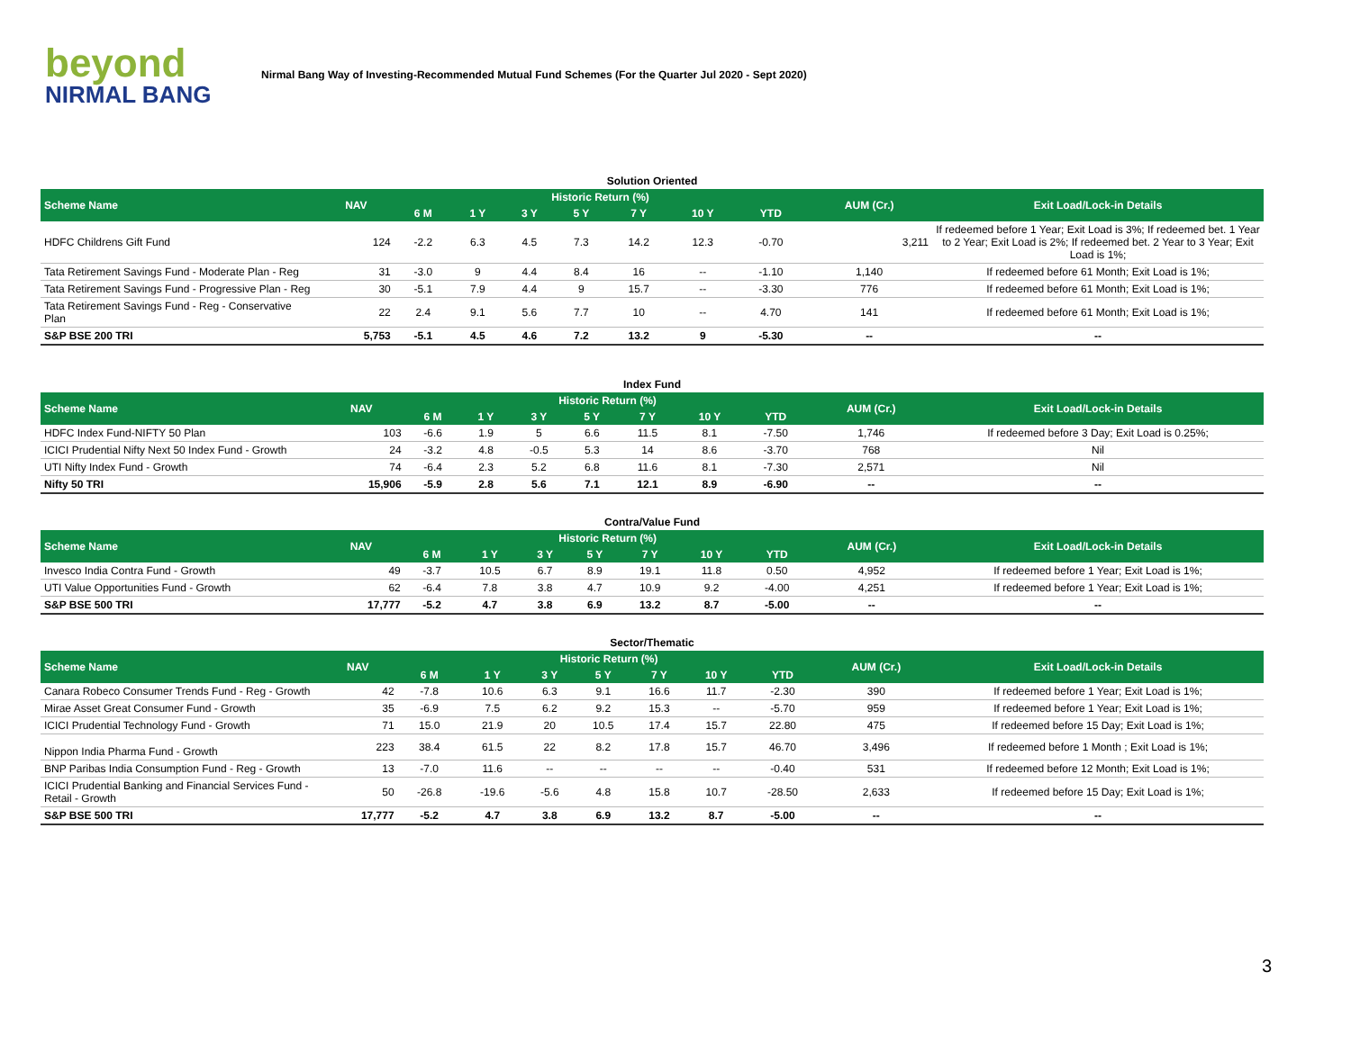beyond
NIRMAL BANG
Nirmal Bang Way of Investing-Recommended Mutual Fund Schemes (For the Quarter Jul 2020 - Sept 2020)
| Solution Oriented | | | | | | | | | | |
| Scheme Name | NAV | Historic Return (%) | | | | | | | AUM (Cr.) | Exit Load/Lock-in Details |
| | | 6 M | 1 Y | 3 Y | 5 Y | 7 Y | 10 Y | YTD | | |
| HDFC Childrens Gift Fund | 124 | -2.2 | 6.3 | 4.5 | 7.3 | 14.2 | 12.3 | -0.70 | 3,211 | If redeemed before 1 Year; Exit Load is 3%; If redeemed bet. 1 Year to 2 Year; Exit Load is 2%; If redeemed bet. 2 Year to 3 Year; Exit Load is 1%; |
| Tata Retirement Savings Fund - Moderate Plan - Reg | 31 | -3.0 | 9 | 4.4 | 8.4 | 16 | -- | -1.10 | 1,140 | If redeemed before 61 Month; Exit Load is 1%; |
| Tata Retirement Savings Fund - Progressive Plan - Reg | 30 | -5.1 | 7.9 | 4.4 | 9 | 15.7 | -- | -3.30 | 776 | If redeemed before 61 Month; Exit Load is 1%; |
| Tata Retirement Savings Fund - Reg - Conservative Plan | 22 | 2.4 | 9.1 | 5.6 | 7.7 | 10 | -- | 4.70 | 141 | If redeemed before 61 Month; Exit Load is 1%; |
| S&P BSE 200 TRI | 5,753 | -5.1 | 4.5 | 4.6 | 7.2 | 13.2 | 9 | -5.30 | -- | -- |
| Index Fund | | | | | | | | | | |
| Scheme Name | NAV | Historic Return (%) | | | | | | | AUM (Cr.) | Exit Load/Lock-in Details |
| | | 6 M | 1 Y | 3 Y | 5 Y | 7 Y | 10 Y | YTD | | |
| HDFC Index Fund-NIFTY 50 Plan | 103 | -6.6 | 1.9 | 5 | 6.6 | 11.5 | 8.1 | -7.50 | 1,746 | If redeemed before 3 Day; Exit Load is 0.25%; |
| ICICI Prudential Nifty Next 50 Index Fund - Growth | 24 | -3.2 | 4.8 | -0.5 | 5.3 | 14 | 8.6 | -3.70 | 768 | Nil |
| UTI Nifty Index Fund - Growth | 74 | -6.4 | 2.3 | 5.2 | 6.8 | 11.6 | 8.1 | -7.30 | 2,571 | Nil |
| Nifty 50 TRI | 15,906 | -5.9 | 2.8 | 5.6 | 7.1 | 12.1 | 8.9 | -6.90 | -- | -- |
| Contra/Value Fund | | | | | | | | | | |
| Scheme Name | NAV | Historic Return (%) | | | | | | | AUM (Cr.) | Exit Load/Lock-in Details |
| | | 6 M | 1 Y | 3 Y | 5 Y | 7 Y | 10 Y | YTD | | |
| Invesco India Contra Fund - Growth | 49 | -3.7 | 10.5 | 6.7 | 8.9 | 19.1 | 11.8 | 0.50 | 4,952 | If redeemed before 1 Year; Exit Load is 1%; |
| UTI Value Opportunities Fund - Growth | 62 | -6.4 | 7.8 | 3.8 | 4.7 | 10.9 | 9.2 | -4.00 | 4,251 | If redeemed before 1 Year; Exit Load is 1%; |
| S&P BSE 500 TRI | 17,777 | -5.2 | 4.7 | 3.8 | 6.9 | 13.2 | 8.7 | -5.00 | -- | -- |
| Sector/Thematic | | | | | | | | | | |
| Scheme Name | NAV | Historic Return (%) | | | | | | | AUM (Cr.) | Exit Load/Lock-in Details |
| | | 6 M | 1 Y | 3 Y | 5 Y | 7 Y | 10 Y | YTD | | |
| Canara Robeco Consumer Trends Fund - Reg - Growth | 42 | -7.8 | 10.6 | 6.3 | 9.1 | 16.6 | 11.7 | -2.30 | 390 | If redeemed before 1 Year; Exit Load is 1%; |
| Mirae Asset Great Consumer Fund - Growth | 35 | -6.9 | 7.5 | 6.2 | 9.2 | 15.3 | -- | -5.70 | 959 | If redeemed before 1 Year; Exit Load is 1%; |
| ICICI Prudential Technology Fund - Growth | 71 | 15.0 | 21.9 | 20 | 10.5 | 17.4 | 15.7 | 22.80 | 475 | If redeemed before 15 Day; Exit Load is 1%; |
| Nippon India Pharma Fund - Growth | 223 | 38.4 | 61.5 | 22 | 8.2 | 17.8 | 15.7 | 46.70 | 3,496 | If redeemed before 1 Month ; Exit Load is 1%; |
| BNP Paribas India Consumption Fund - Reg - Growth | 13 | -7.0 | 11.6 | -- | -- | -- | -- | -0.40 | 531 | If redeemed before 12 Month; Exit Load is 1%; |
| ICICI Prudential Banking and Financial Services Fund - Retail - Growth | 50 | -26.8 | -19.6 | -5.6 | 4.8 | 15.8 | 10.7 | -28.50 | 2,633 | If redeemed before 15 Day; Exit Load is 1%; |
| S&P BSE 500 TRI | 17,777 | -5.2 | 4.7 | 3.8 | 6.9 | 13.2 | 8.7 | -5.00 | -- | -- |
3